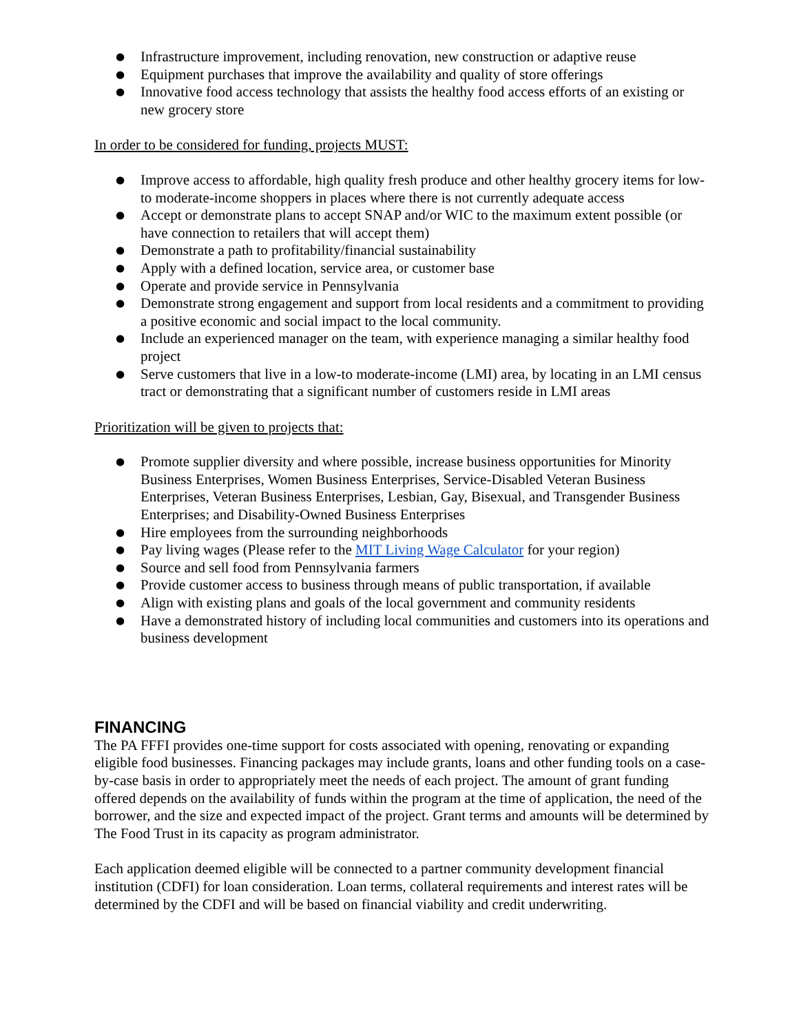● Infrastructure improvement, including renovation, new construction or adaptive reuse
● Equipment purchases that improve the availability and quality of store offerings
● Innovative food access technology that assists the healthy food access efforts of an existing or new grocery store
In order to be considered for funding, projects MUST:
● Improve access to affordable, high quality fresh produce and other healthy grocery items for low- to moderate-income shoppers in places where there is not currently adequate access
● Accept or demonstrate plans to accept SNAP and/or WIC to the maximum extent possible (or have connection to retailers that will accept them)
● Demonstrate a path to profitability/financial sustainability
● Apply with a defined location, service area, or customer base
● Operate and provide service in Pennsylvania
● Demonstrate strong engagement and support from local residents and a commitment to providing a positive economic and social impact to the local community.
● Include an experienced manager on the team, with experience managing a similar healthy food project
● Serve customers that live in a low-to moderate-income (LMI) area, by locating in an LMI census tract or demonstrating that a significant number of customers reside in LMI areas
Prioritization will be given to projects that:
● Promote supplier diversity and where possible, increase business opportunities for Minority Business Enterprises, Women Business Enterprises, Service-Disabled Veteran Business Enterprises, Veteran Business Enterprises, Lesbian, Gay, Bisexual, and Transgender Business Enterprises; and Disability-Owned Business Enterprises
● Hire employees from the surrounding neighborhoods
● Pay living wages (Please refer to the MIT Living Wage Calculator for your region)
● Source and sell food from Pennsylvania farmers
● Provide customer access to business through means of public transportation, if available
● Align with existing plans and goals of the local government and community residents
● Have a demonstrated history of including local communities and customers into its operations and business development
FINANCING
The PA FFFI provides one-time support for costs associated with opening, renovating or expanding eligible food businesses. Financing packages may include grants, loans and other funding tools on a case-by-case basis in order to appropriately meet the needs of each project. The amount of grant funding offered depends on the availability of funds within the program at the time of application, the need of the borrower, and the size and expected impact of the project. Grant terms and amounts will be determined by The Food Trust in its capacity as program administrator.
Each application deemed eligible will be connected to a partner community development financial institution (CDFI) for loan consideration. Loan terms, collateral requirements and interest rates will be determined by the CDFI and will be based on financial viability and credit underwriting.